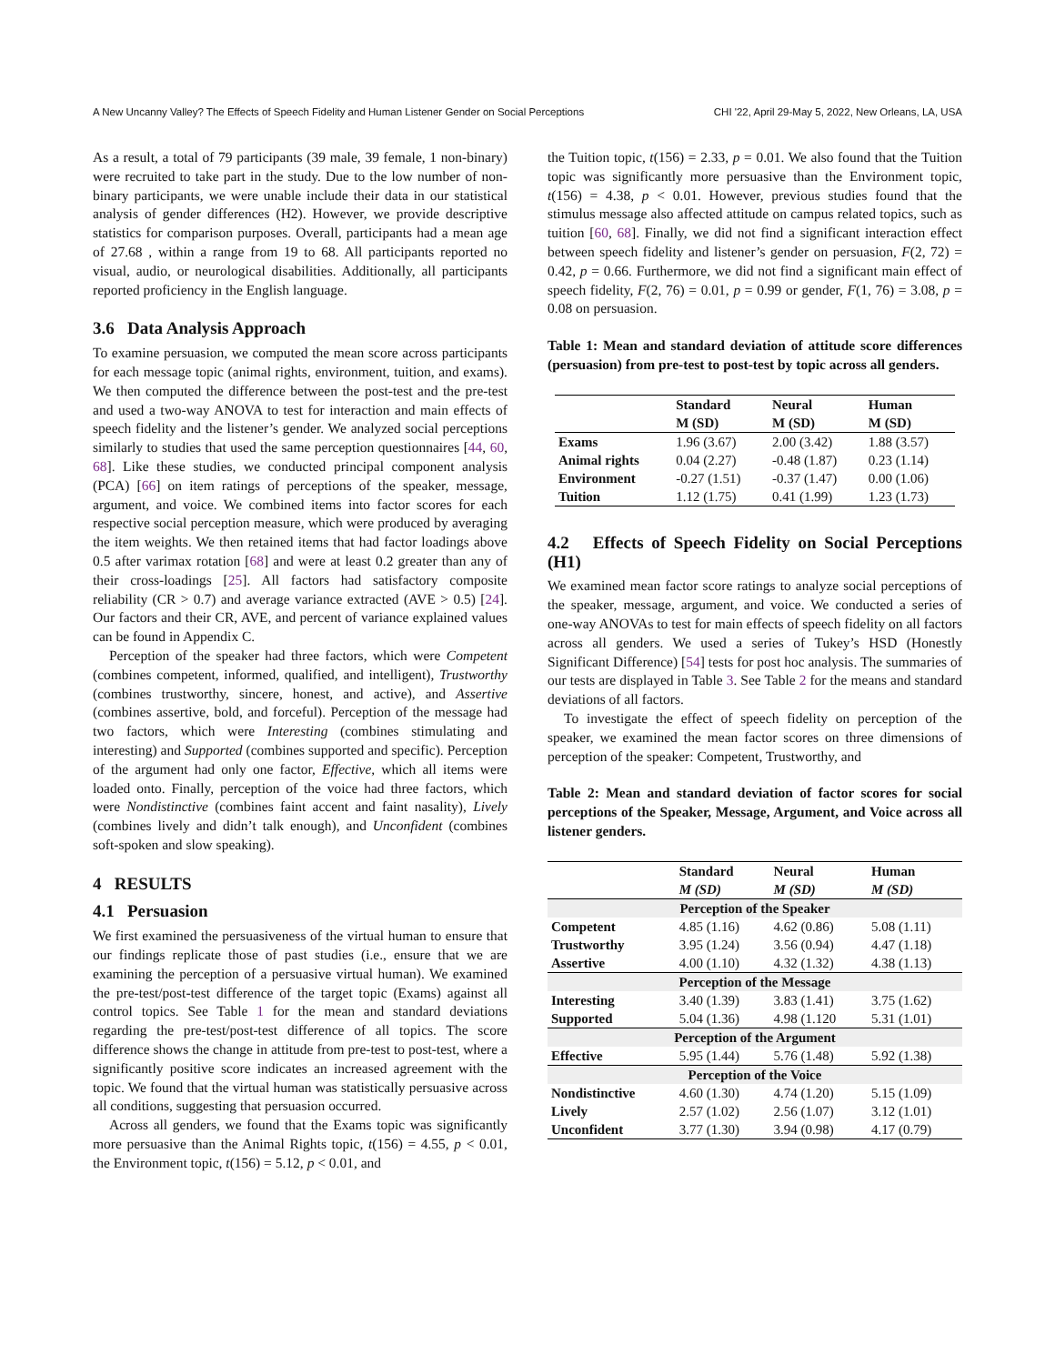A New Uncanny Valley? The Effects of Speech Fidelity and Human Listener Gender on Social Perceptions CHI '22, April 29-May 5, 2022, New Orleans, LA, USA
As a result, a total of 79 participants (39 male, 39 female, 1 non-binary) were recruited to take part in the study. Due to the low number of non-binary participants, we were unable include their data in our statistical analysis of gender differences (H2). However, we provide descriptive statistics for comparison purposes. Overall, participants had a mean age of 27.68 , within a range from 19 to 68. All participants reported no visual, audio, or neurological disabilities. Additionally, all participants reported proficiency in the English language.
3.6 Data Analysis Approach
To examine persuasion, we computed the mean score across participants for each message topic (animal rights, environment, tuition, and exams). We then computed the difference between the post-test and the pre-test and used a two-way ANOVA to test for interaction and main effects of speech fidelity and the listener’s gender. We analyzed social perceptions similarly to studies that used the same perception questionnaires [44, 60, 68]. Like these studies, we conducted principal component analysis (PCA) [66] on item ratings of perceptions of the speaker, message, argument, and voice. We combined items into factor scores for each respective social perception measure, which were produced by averaging the item weights. We then retained items that had factor loadings above 0.5 after varimax rotation [68] and were at least 0.2 greater than any of their cross-loadings [25]. All factors had satisfactory composite reliability (CR > 0.7) and average variance extracted (AVE > 0.5) [24]. Our factors and their CR, AVE, and percent of variance explained values can be found in Appendix C.
Perception of the speaker had three factors, which were Competent (combines competent, informed, qualified, and intelligent), Trustworthy (combines trustworthy, sincere, honest, and active), and Assertive (combines assertive, bold, and forceful). Perception of the message had two factors, which were Interesting (combines stimulating and interesting) and Supported (combines supported and specific). Perception of the argument had only one factor, Effective, which all items were loaded onto. Finally, perception of the voice had three factors, which were Nondistinctive (combines faint accent and faint nasality), Lively (combines lively and didn’t talk enough), and Unconfident (combines soft-spoken and slow speaking).
4 RESULTS
4.1 Persuasion
We first examined the persuasiveness of the virtual human to ensure that our findings replicate those of past studies (i.e., ensure that we are examining the perception of a persuasive virtual human). We examined the pre-test/post-test difference of the target topic (Exams) against all control topics. See Table 1 for the mean and standard deviations regarding the pre-test/post-test difference of all topics. The score difference shows the change in attitude from pre-test to post-test, where a significantly positive score indicates an increased agreement with the topic. We found that the virtual human was statistically persuasive across all conditions, suggesting that persuasion occurred.
Across all genders, we found that the Exams topic was significantly more persuasive than the Animal Rights topic, t(156) = 4.55, p < 0.01, the Environment topic, t(156) = 5.12, p < 0.01, and
the Tuition topic, t(156) = 2.33, p = 0.01. We also found that the Tuition topic was significantly more persuasive than the Environment topic, t(156) = 4.38, p < 0.01. However, previous studies found that the stimulus message also affected attitude on campus related topics, such as tuition [60, 68]. Finally, we did not find a significant interaction effect between speech fidelity and listener’s gender on persuasion, F(2, 72) = 0.42, p = 0.66. Furthermore, we did not find a significant main effect of speech fidelity, F(2, 76) = 0.01, p = 0.99 or gender, F(1, 76) = 3.08, p = 0.08 on persuasion.
Table 1: Mean and standard deviation of attitude score differences (persuasion) from pre-test to post-test by topic across all genders.
| | Standard M (SD) | Neural M (SD) | Human M (SD) |
| --- | --- | --- | --- |
| Exams | 1.96 (3.67) | 2.00 (3.42) | 1.88 (3.57) |
| Animal rights | 0.04 (2.27) | -0.48 (1.87) | 0.23 (1.14) |
| Environment | -0.27 (1.51) | -0.37 (1.47) | 0.00 (1.06) |
| Tuition | 1.12 (1.75) | 0.41 (1.99) | 1.23 (1.73) |
4.2 Effects of Speech Fidelity on Social Perceptions (H1)
We examined mean factor score ratings to analyze social perceptions of the speaker, message, argument, and voice. We conducted a series of one-way ANOVAs to test for main effects of speech fidelity on all factors across all genders. We used a series of Tukey’s HSD (Honestly Significant Difference) [54] tests for post hoc analysis. The summaries of our tests are displayed in Table 3. See Table 2 for the means and standard deviations of all factors.
To investigate the effect of speech fidelity on perception of the speaker, we examined the mean factor scores on three dimensions of perception of the speaker: Competent, Trustworthy, and
Table 2: Mean and standard deviation of factor scores for social perceptions of the Speaker, Message, Argument, and Voice across all listener genders.
| | Standard M (SD) | Neural M (SD) | Human M (SD) |
| --- | --- | --- | --- |
| Perception of the Speaker | | | |
| Competent | 4.85 (1.16) | 4.62 (0.86) | 5.08 (1.11) |
| Trustworthy | 3.95 (1.24) | 3.56 (0.94) | 4.47 (1.18) |
| Assertive | 4.00 (1.10) | 4.32 (1.32) | 4.38 (1.13) |
| Perception of the Message | | | |
| Interesting | 3.40 (1.39) | 3.83 (1.41) | 3.75 (1.62) |
| Supported | 5.04 (1.36) | 4.98 (1.120 | 5.31 (1.01) |
| Perception of the Argument | | | |
| Effective | 5.95 (1.44) | 5.76 (1.48) | 5.92 (1.38) |
| Perception of the Voice | | | |
| Nondistinctive | 4.60 (1.30) | 4.74 (1.20) | 5.15 (1.09) |
| Lively | 2.57 (1.02) | 2.56 (1.07) | 3.12 (1.01) |
| Unconfident | 3.77 (1.30) | 3.94 (0.98) | 4.17 (0.79) |